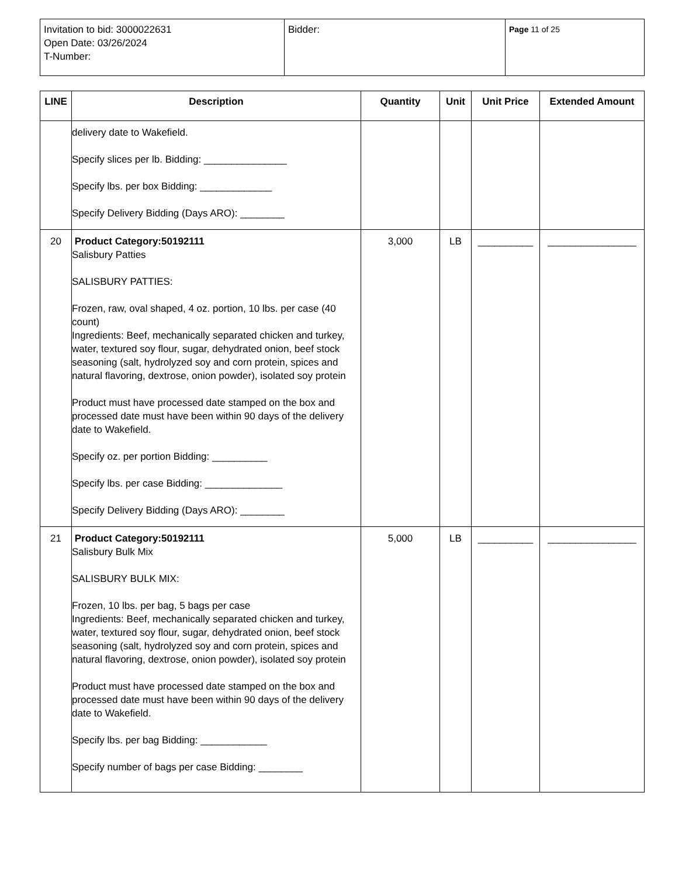| Invitation to bid: 3000022631 Open Date: 03/26/2024 T-Number: | Bidder: | Page 11 of 25 |
| LINE | Description | Quantity | Unit | Unit Price | Extended Amount |
| --- | --- | --- | --- | --- | --- |
| | delivery date to Wakefield. Specify slices per lb. Bidding: _______________ Specify lbs. per box Bidding: _____________ Specify Delivery Bidding (Days ARO): ________ | | | | |
| 20 | Product Category:50192111 Salisbury Patties SALISBURY PATTIES: Frozen, raw, oval shaped, 4 oz. portion, 10 lbs. per case (40 count) Ingredients: Beef, mechanically separated chicken and turkey, water, textured soy flour, sugar, dehydrated onion, beef stock seasoning (salt, hydrolyzed soy and corn protein, spices and natural flavoring, dextrose, onion powder), isolated soy protein Product must have processed date stamped on the box and processed date must have been within 90 days of the delivery date to Wakefield. Specify oz. per portion Bidding: __________ Specify lbs. per case Bidding: ______________ Specify Delivery Bidding (Days ARO): ________ | 3,000 | LB | __________ | ________________ |
| 21 | Product Category:50192111 Salisbury Bulk Mix SALISBURY BULK MIX: Frozen, 10 lbs. per bag, 5 bags per case Ingredients: Beef, mechanically separated chicken and turkey, water, textured soy flour, sugar, dehydrated onion, beef stock seasoning (salt, hydrolyzed soy and corn protein, spices and natural flavoring, dextrose, onion powder), isolated soy protein Product must have processed date stamped on the box and processed date must have been within 90 days of the delivery date to Wakefield. Specify lbs. per bag Bidding: ____________ Specify number of bags per case Bidding: ________ | 5,000 | LB | __________ | ________________ |